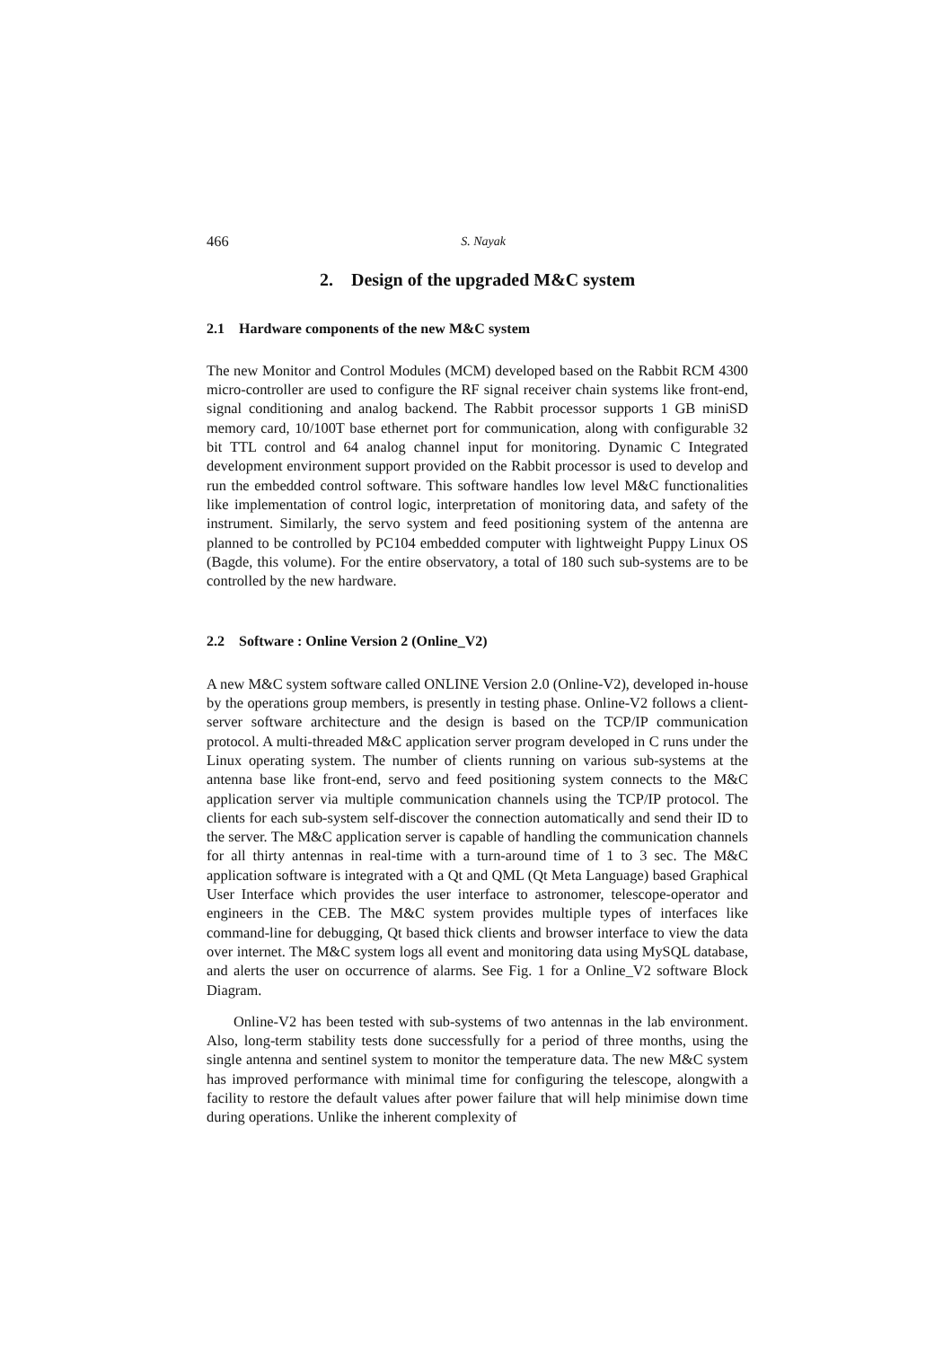466 S. Nayak
2. Design of the upgraded M&C system
2.1 Hardware components of the new M&C system
The new Monitor and Control Modules (MCM) developed based on the Rabbit RCM 4300 micro-controller are used to configure the RF signal receiver chain systems like front-end, signal conditioning and analog backend. The Rabbit processor supports 1 GB miniSD memory card, 10/100T base ethernet port for communication, along with configurable 32 bit TTL control and 64 analog channel input for monitoring. Dynamic C Integrated development environment support provided on the Rabbit processor is used to develop and run the embedded control software. This software handles low level M&C functionalities like implementation of control logic, interpretation of monitoring data, and safety of the instrument. Similarly, the servo system and feed positioning system of the antenna are planned to be controlled by PC104 embedded computer with lightweight Puppy Linux OS (Bagde, this volume). For the entire observatory, a total of 180 such sub-systems are to be controlled by the new hardware.
2.2 Software : Online Version 2 (Online_V2)
A new M&C system software called ONLINE Version 2.0 (Online-V2), developed in-house by the operations group members, is presently in testing phase. Online-V2 follows a client-server software architecture and the design is based on the TCP/IP communication protocol. A multi-threaded M&C application server program developed in C runs under the Linux operating system. The number of clients running on various sub-systems at the antenna base like front-end, servo and feed positioning system connects to the M&C application server via multiple communication channels using the TCP/IP protocol. The clients for each sub-system self-discover the connection automatically and send their ID to the server. The M&C application server is capable of handling the communication channels for all thirty antennas in real-time with a turn-around time of 1 to 3 sec. The M&C application software is integrated with a Qt and QML (Qt Meta Language) based Graphical User Interface which provides the user interface to astronomer, telescope-operator and engineers in the CEB. The M&C system provides multiple types of interfaces like command-line for debugging, Qt based thick clients and browser interface to view the data over internet. The M&C system logs all event and monitoring data using MySQL database, and alerts the user on occurrence of alarms. See Fig. 1 for a Online_V2 software Block Diagram.
Online-V2 has been tested with sub-systems of two antennas in the lab environment. Also, long-term stability tests done successfully for a period of three months, using the single antenna and sentinel system to monitor the temperature data. The new M&C system has improved performance with minimal time for configuring the telescope, alongwith a facility to restore the default values after power failure that will help minimise down time during operations. Unlike the inherent complexity of